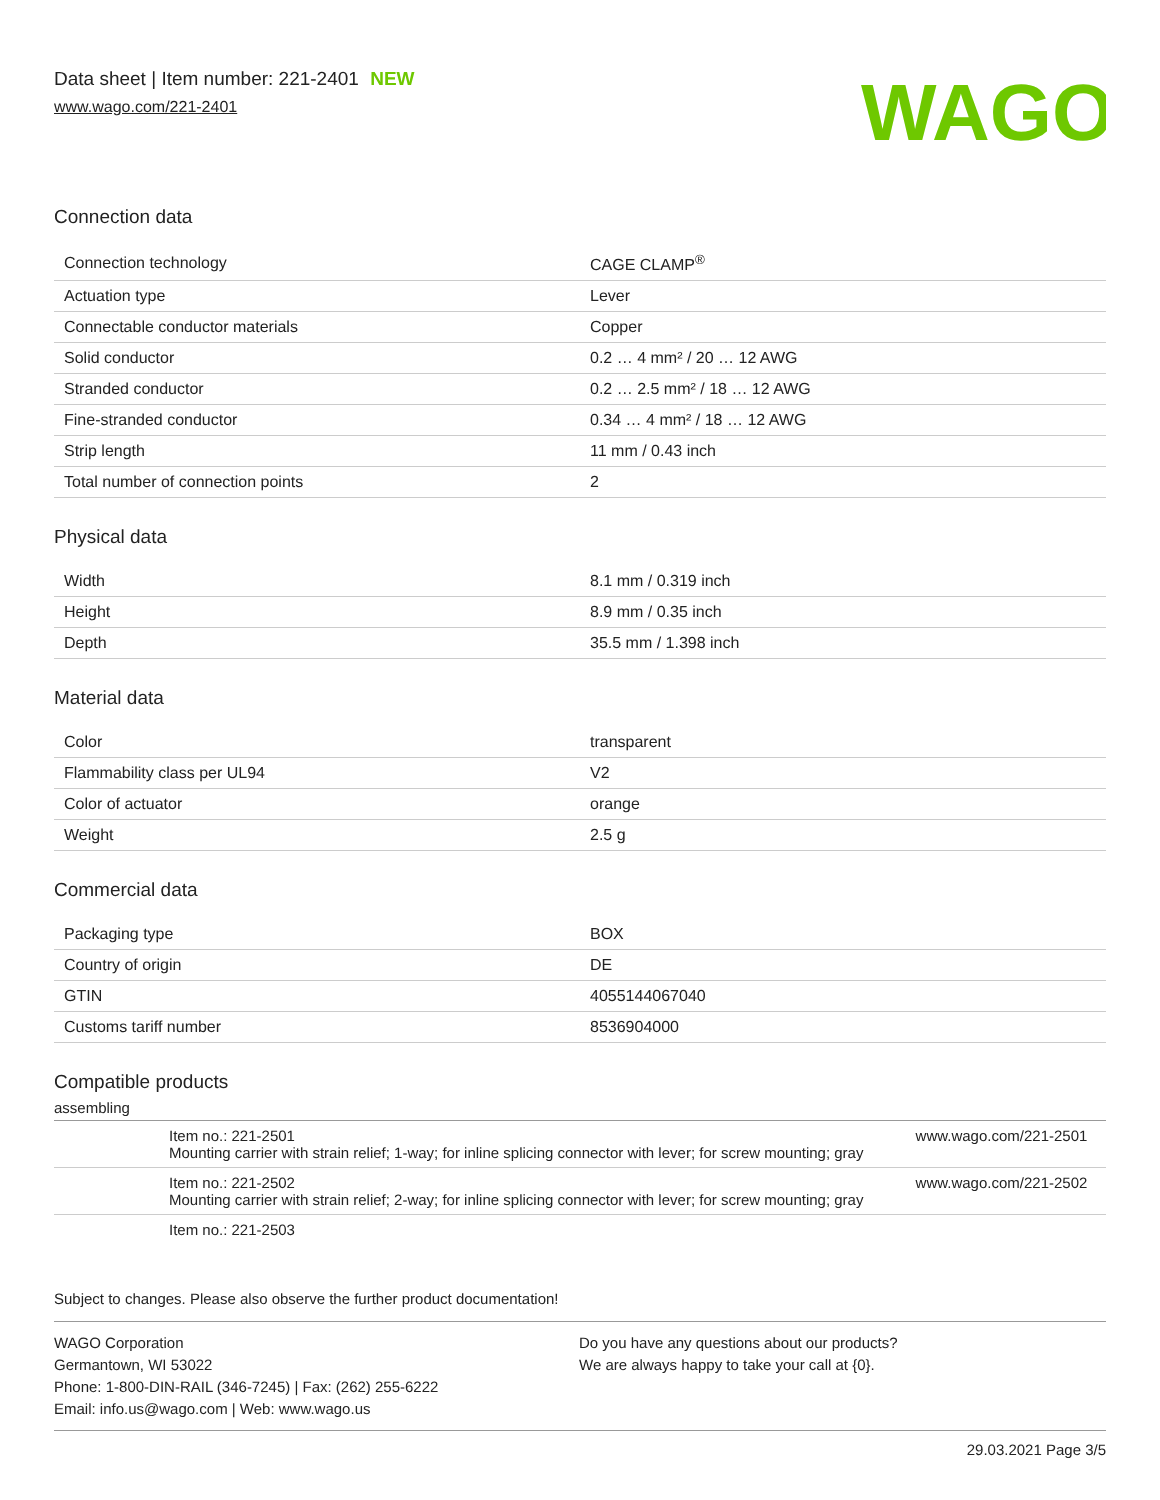Data sheet | Item number: 221-2401 NEW
www.wago.com/221-2401
WAGO
Connection data
| Connection technology | CAGE CLAMP<sup>®</sup> |
| Actuation type | Lever |
| Connectable conductor materials | Copper |
| Solid conductor | 0.2 … 4 mm² / 20 … 12 AWG |
| Stranded conductor | 0.2 … 2.5 mm² / 18 … 12 AWG |
| Fine-stranded conductor | 0.34 … 4 mm² / 18 … 12 AWG |
| Strip length | 11 mm / 0.43 inch |
| Total number of connection points | 2 |
Physical data
| Width | 8.1 mm / 0.319 inch |
| Height | 8.9 mm / 0.35 inch |
| Depth | 35.5 mm / 1.398 inch |
Material data
| Color | transparent |
| Flammability class per UL94 | V2 |
| Color of actuator | orange |
| Weight | 2.5 g |
Commercial data
| Packaging type | BOX |
| Country of origin | DE |
| GTIN | 4055144067040 |
| Customs tariff number | 8536904000 |
Compatible products
assembling
| | Item no.: 221-2501 Mounting carrier with strain relief; 1-way; for inline splicing connector with lever; for screw mounting; gray | www.wago.com/221-2501 |
| | Item no.: 221-2502 Mounting carrier with strain relief; 2-way; for inline splicing connector with lever; for screw mounting; gray | www.wago.com/221-2502 |
| | Item no.: 221-2503 | |
Subject to changes. Please also observe the further product documentation!
WAGO Corporation
Germantown, WI 53022
Phone: 1-800-DIN-RAIL (346-7245) | Fax: (262) 255-6222
Email: info.us@wago.com | Web: www.wago.us
Do you have any questions about our products?
We are always happy to take your call at {0}.
29.03.2021 Page 3/5